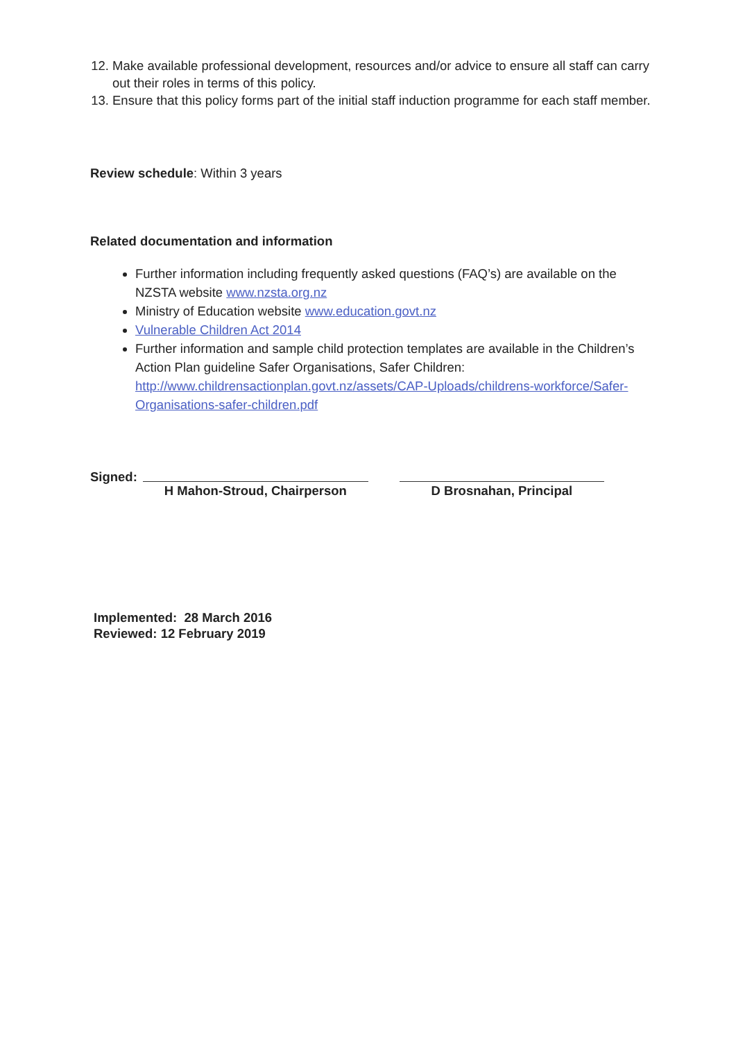12. Make available professional development, resources and/or advice to ensure all staff can carry out their roles in terms of this policy.
13. Ensure that this policy forms part of the initial staff induction programme for each staff member.
Review schedule: Within 3 years
Related documentation and information
Further information including frequently asked questions (FAQ’s) are available on the NZSTA website www.nzsta.org.nz
Ministry of Education website www.education.govt.nz
Vulnerable Children Act 2014
Further information and sample child protection templates are available in the Children’s Action Plan guideline Safer Organisations, Safer Children: http://www.childrensactionplan.govt.nz/assets/CAP-Uploads/childrens-workforce/Safer-Organisations-safer-children.pdf
Signed:
H Mahon-Stroud, Chairperson
D Brosnahan, Principal
Implemented: 28 March 2016
Reviewed: 12 February 2019